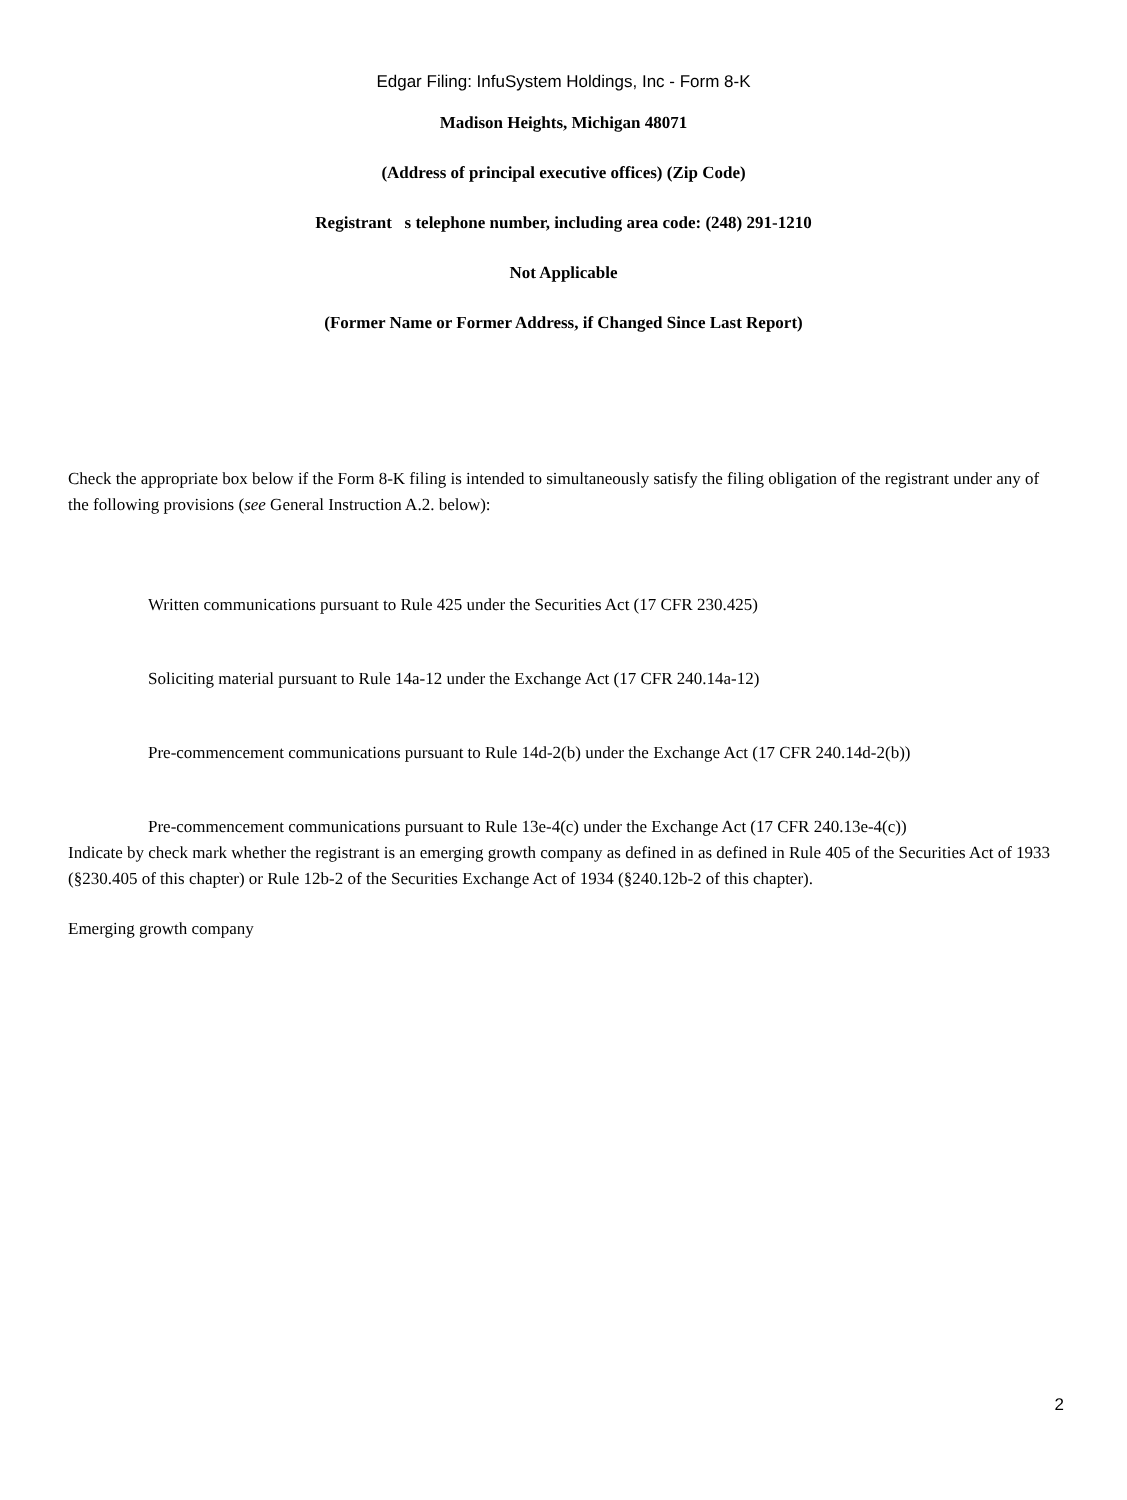Edgar Filing: InfuSystem Holdings, Inc - Form 8-K
Madison Heights, Michigan 48071
(Address of principal executive offices) (Zip Code)
Registrant s telephone number, including area code: (248) 291-1210
Not Applicable
(Former Name or Former Address, if Changed Since Last Report)
Check the appropriate box below if the Form 8-K filing is intended to simultaneously satisfy the filing obligation of the registrant under any of the following provisions (see General Instruction A.2. below):
Written communications pursuant to Rule 425 under the Securities Act (17 CFR 230.425)
Soliciting material pursuant to Rule 14a-12 under the Exchange Act (17 CFR 240.14a-12)
Pre-commencement communications pursuant to Rule 14d-2(b) under the Exchange Act (17 CFR 240.14d-2(b))
Pre-commencement communications pursuant to Rule 13e-4(c) under the Exchange Act (17 CFR 240.13e-4(c))
Indicate by check mark whether the registrant is an emerging growth company as defined in as defined in Rule 405 of the Securities Act of 1933 (§230.405 of this chapter) or Rule 12b-2 of the Securities Exchange Act of 1934 (§240.12b-2 of this chapter).
Emerging growth company
2